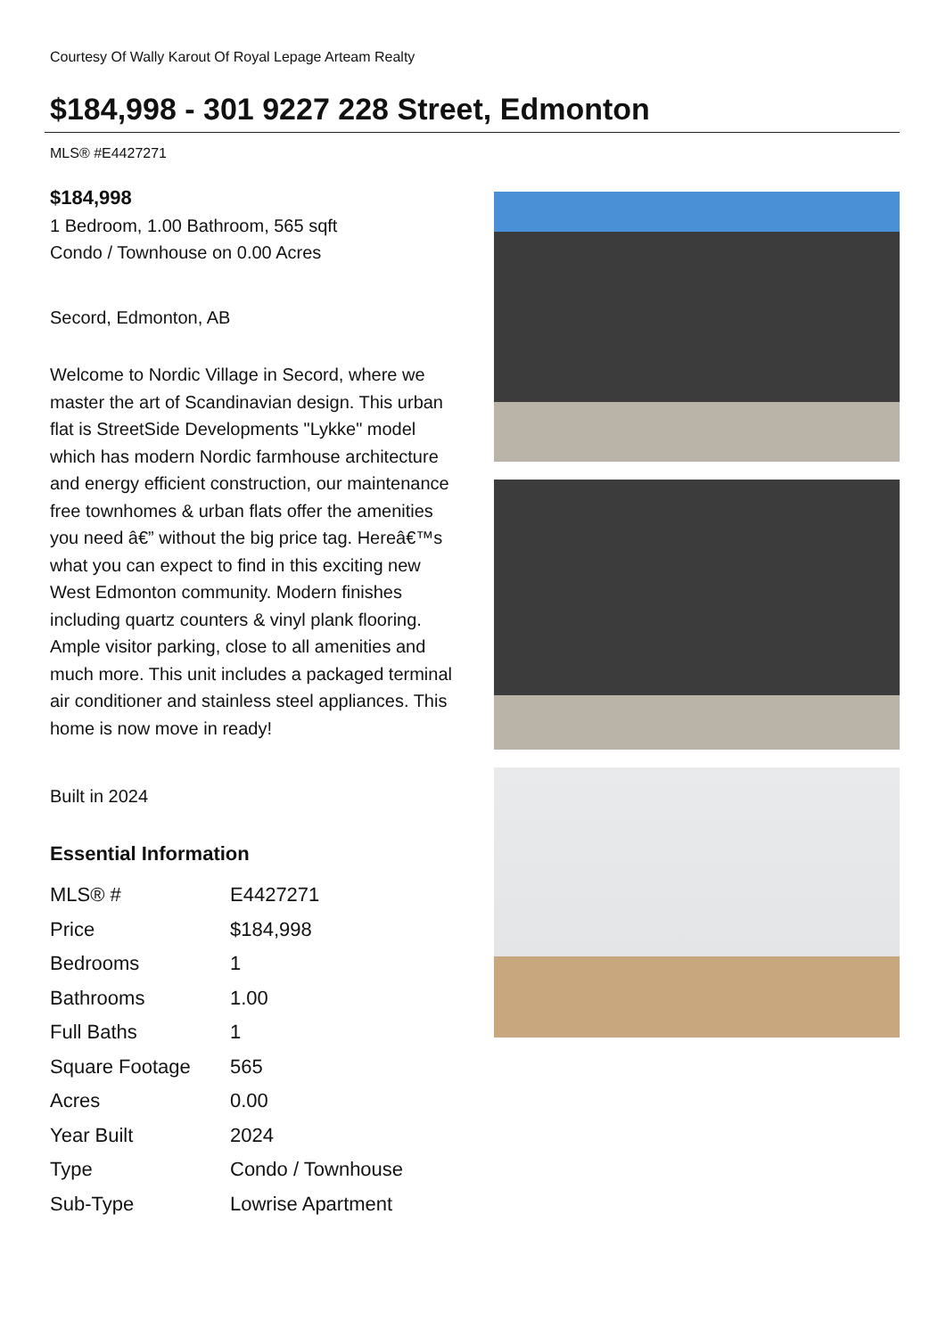Courtesy Of Wally Karout Of Royal Lepage Arteam Realty
$184,998 - 301 9227 228 Street, Edmonton
MLS® #E4427271
$184,998
1 Bedroom, 1.00 Bathroom, 565 sqft
Condo / Townhouse on 0.00 Acres
Secord, Edmonton, AB
Welcome to Nordic Village in Secord, where we master the art of Scandinavian design. This urban flat is StreetSide Developments "Lykke" model which has modern Nordic farmhouse architecture and energy efficient construction, our maintenance free townhomes & urban flats offer the amenities you need â€” without the big price tag. Hereâ€™s what you can expect to find in this exciting new West Edmonton community. Modern finishes including quartz counters & vinyl plank flooring. Ample visitor parking, close to all amenities and much more. This unit includes a packaged terminal air conditioner and stainless steel appliances. This home is now move in ready!
Built in 2024
Essential Information
| MLS® # | E4427271 |
| Price | $184,998 |
| Bedrooms | 1 |
| Bathrooms | 1.00 |
| Full Baths | 1 |
| Square Footage | 565 |
| Acres | 0.00 |
| Year Built | 2024 |
| Type | Condo / Townhouse |
| Sub-Type | Lowrise Apartment |